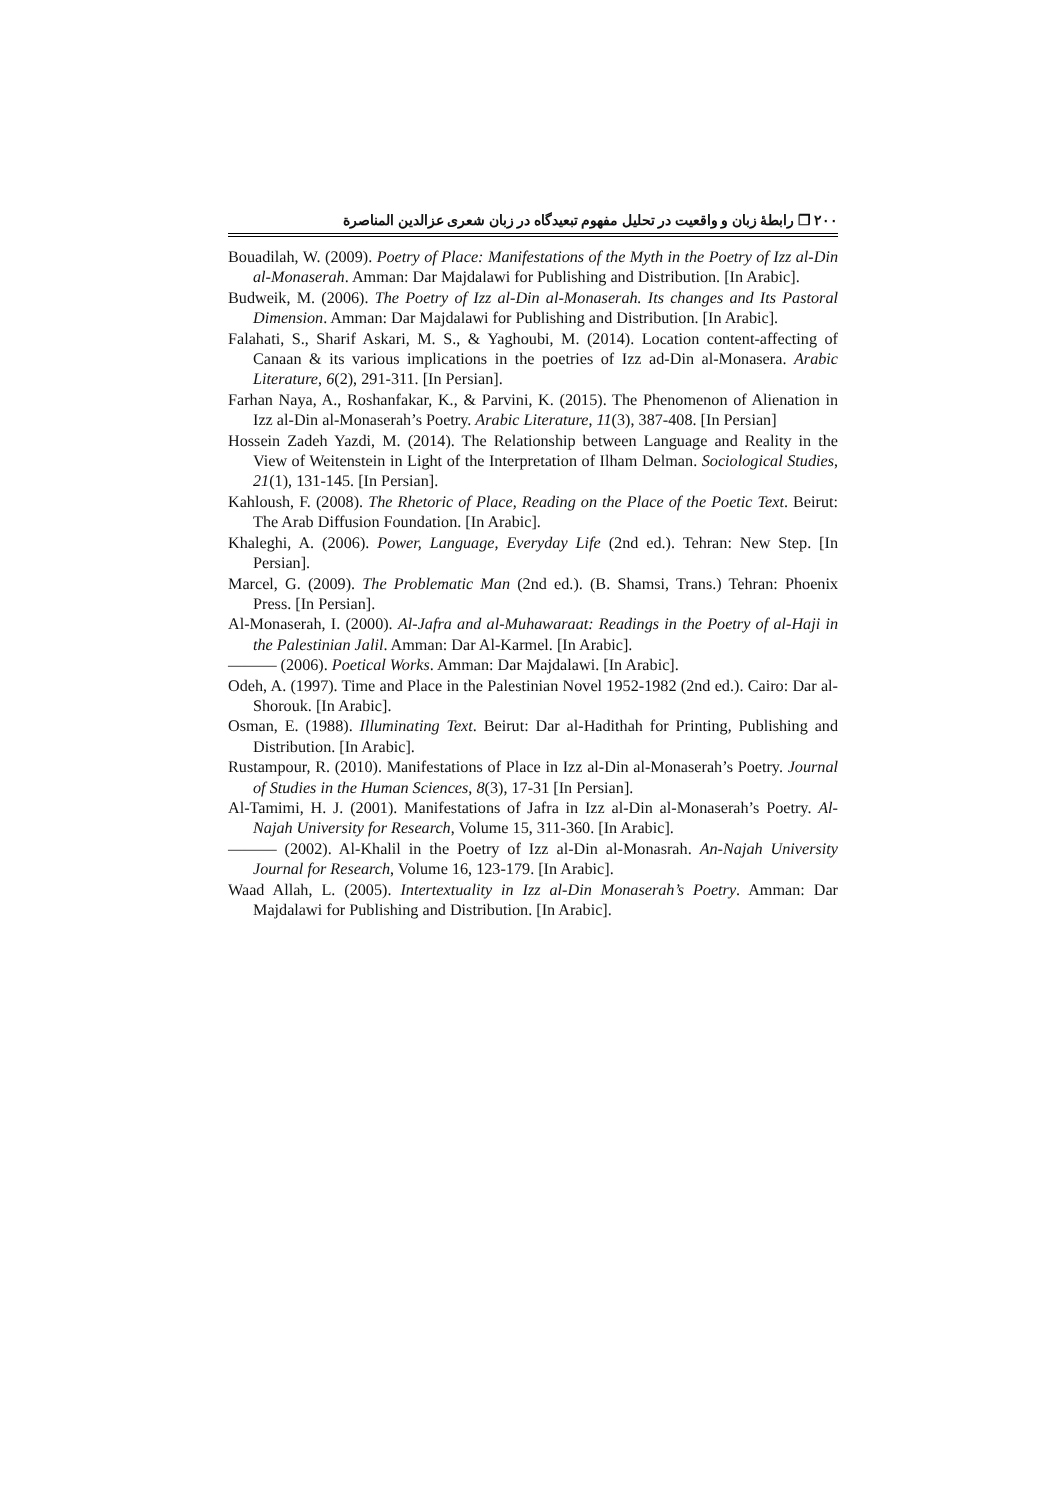۲۰۰ ❐ رابطهٔ زبان و واقعیت در تحلیل مفهوم تبعیدگاه در زبان شعری عزالدین المناصرة
Bouadilah, W. (2009). Poetry of Place: Manifestations of the Myth in the Poetry of Izz al-Din al-Monaserah. Amman: Dar Majdalawi for Publishing and Distribution. [In Arabic].
Budweik, M. (2006). The Poetry of Izz al-Din al-Monaserah. Its changes and Its Pastoral Dimension. Amman: Dar Majdalawi for Publishing and Distribution. [In Arabic].
Falahati, S., Sharif Askari, M. S., & Yaghoubi, M. (2014). Location content-affecting of Canaan & its various implications in the poetries of Izz ad-Din al-Monasera. Arabic Literature, 6(2), 291-311. [In Persian].
Farhan Naya, A., Roshanfakar, K., & Parvini, K. (2015). The Phenomenon of Alienation in Izz al-Din al-Monaserah’s Poetry. Arabic Literature, 11(3), 387-408. [In Persian]
Hossein Zadeh Yazdi, M. (2014). The Relationship between Language and Reality in the View of Weitenstein in Light of the Interpretation of Ilham Delman. Sociological Studies, 21(1), 131-145. [In Persian].
Kahloush, F. (2008). The Rhetoric of Place, Reading on the Place of the Poetic Text. Beirut: The Arab Diffusion Foundation. [In Arabic].
Khaleghi, A. (2006). Power, Language, Everyday Life (2nd ed.). Tehran: New Step. [In Persian].
Marcel, G. (2009). The Problematic Man (2nd ed.). (B. Shamsi, Trans.) Tehran: Phoenix Press. [In Persian].
Al-Monaserah, I. (2000). Al-Jafra and al-Muhawaraat: Readings in the Poetry of al-Haji in the Palestinian Jalil. Amman: Dar Al-Karmel. [In Arabic].
——— (2006). Poetical Works. Amman: Dar Majdalawi. [In Arabic].
Odeh, A. (1997). Time and Place in the Palestinian Novel 1952-1982 (2nd ed.). Cairo: Dar al-Shorouk. [In Arabic].
Osman, E. (1988). Illuminating Text. Beirut: Dar al-Hadithah for Printing, Publishing and Distribution. [In Arabic].
Rustampour, R. (2010). Manifestations of Place in Izz al-Din al-Monaserah’s Poetry. Journal of Studies in the Human Sciences, 8(3), 17-31 [In Persian].
Al-Tamimi, H. J. (2001). Manifestations of Jafra in Izz al-Din al-Monaserah’s Poetry. Al-Najah University for Research, Volume 15, 311-360. [In Arabic].
——— (2002). Al-Khalil in the Poetry of Izz al-Din al-Monasrah. An-Najah University Journal for Research, Volume 16, 123-179. [In Arabic].
Waad Allah, L. (2005). Intertextuality in Izz al-Din Monaserah’s Poetry. Amman: Dar Majdalawi for Publishing and Distribution. [In Arabic].